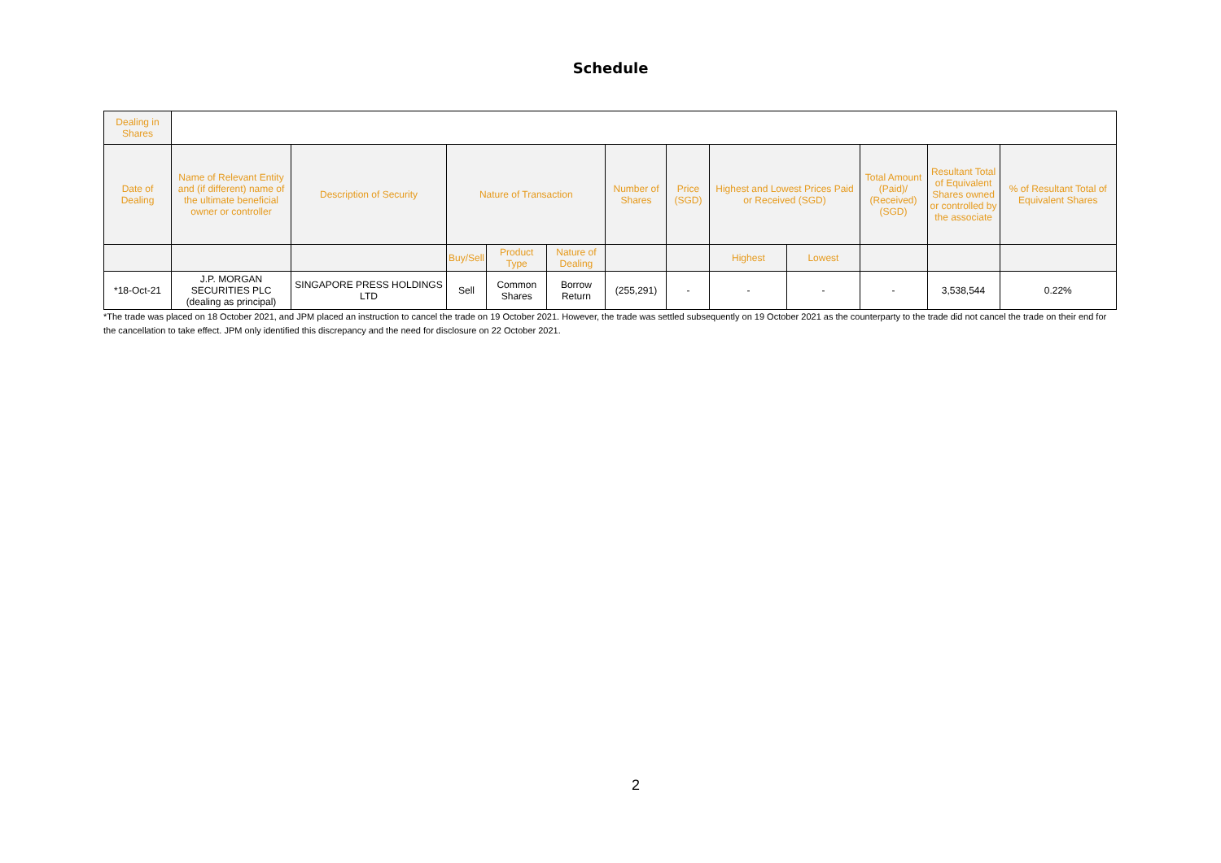Schedule
| Dealing in Shares | | | | | | | | | | | | |
| --- | --- | --- | --- | --- | --- | --- | --- | --- | --- | --- | --- | --- |
| Date of Dealing | Name of Relevant Entity and (if different) name of the ultimate beneficial owner or controller | Description of Security | Nature of Transaction | | | Number of Shares | Price (SGD) | Highest and Lowest Prices Paid or Received (SGD) | | Total Amount (Paid)/ (Received) (SGD) | Resultant Total of Equivalent Shares owned or controlled by the associate | % of Resultant Total of Equivalent Shares |
| | | | Buy/Sell | Product Type | Nature of Dealing | | | Highest | Lowest | | | |
| *18-Oct-21 | J.P. MORGAN SECURITIES PLC (dealing as principal) | SINGAPORE PRESS HOLDINGS LTD | Sell | Common Shares | Borrow Return | (255,291) | - | - | - | - | 3,538,544 | 0.22% |
*The trade was placed on 18 October 2021, and JPM placed an instruction to cancel the trade on 19 October 2021. However, the trade was settled subsequently on 19 October 2021 as the counterparty to the trade did not cancel the trade on their end for the cancellation to take effect. JPM only identified this discrepancy and the need for disclosure on 22 October 2021.
2